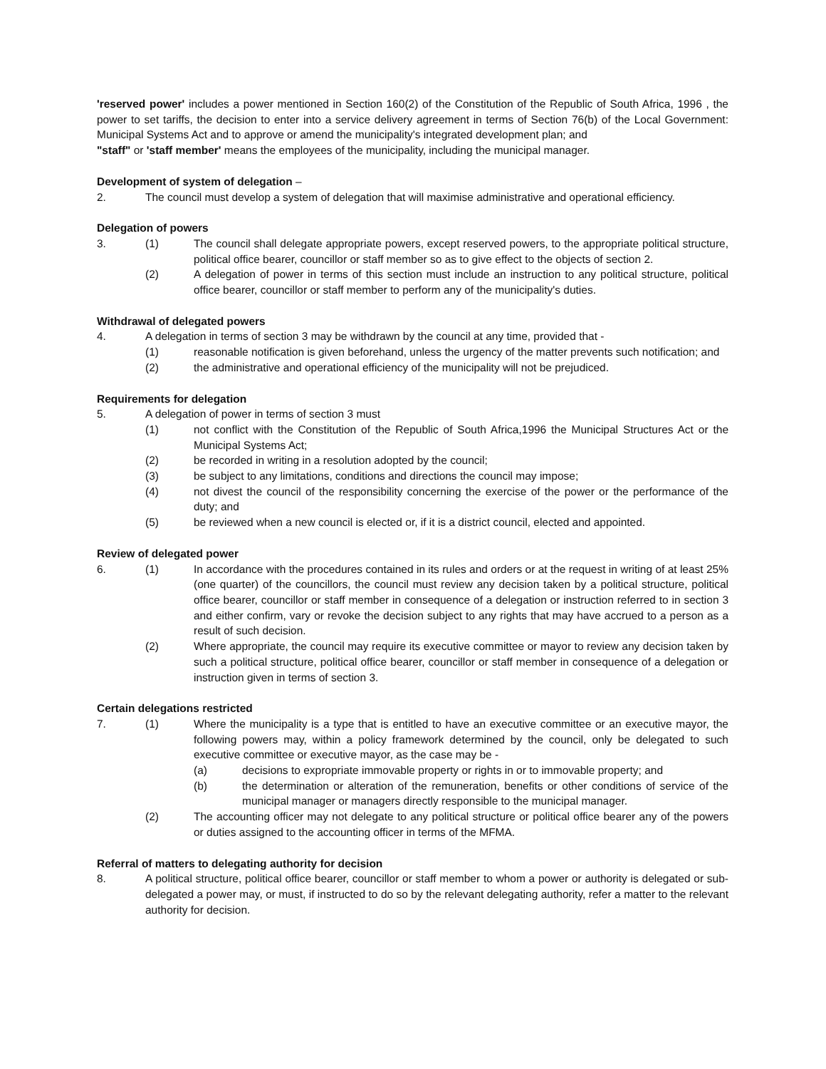'reserved power' includes a power mentioned in Section 160(2) of the Constitution of the Republic of South Africa, 1996 , the power to set tariffs, the decision to enter into a service delivery agreement in terms of Section 76(b) of the Local Government: Municipal Systems Act and to approve or amend the municipality's integrated development plan; and
"staff" or 'staff member' means the employees of the municipality, including the municipal manager.
Development of system of delegation –
2. The council must develop a system of delegation that will maximise administrative and operational efficiency.
Delegation of powers
3. (1) The council shall delegate appropriate powers, except reserved powers, to the appropriate political structure, political office bearer, councillor or staff member so as to give effect to the objects of section 2.
(2) A delegation of power in terms of this section must include an instruction to any political structure, political office bearer, councillor or staff member to perform any of the municipality's duties.
Withdrawal of delegated powers
4. A delegation in terms of section 3 may be withdrawn by the council at any time, provided that -
(1) reasonable notification is given beforehand, unless the urgency of the matter prevents such notification; and
(2) the administrative and operational efficiency of the municipality will not be prejudiced.
Requirements for delegation
5. A delegation of power in terms of section 3 must
(1) not conflict with the Constitution of the Republic of South Africa,1996 the Municipal Structures Act or the Municipal Systems Act;
(2) be recorded in writing in a resolution adopted by the council;
(3) be subject to any limitations, conditions and directions the council may impose;
(4) not divest the council of the responsibility concerning the exercise of the power or the performance of the duty; and
(5) be reviewed when a new council is elected or, if it is a district council, elected and appointed.
Review of delegated power
6. (1) In accordance with the procedures contained in its rules and orders or at the request in writing of at least 25% (one quarter) of the councillors, the council must review any decision taken by a political structure, political office bearer, councillor or staff member in consequence of a delegation or instruction referred to in section 3 and either confirm, vary or revoke the decision subject to any rights that may have accrued to a person as a result of such decision.
(2) Where appropriate, the council may require its executive committee or mayor to review any decision taken by such a political structure, political office bearer, councillor or staff member in consequence of a delegation or instruction given in terms of section 3.
Certain delegations restricted
7. (1) Where the municipality is a type that is entitled to have an executive committee or an executive mayor, the following powers may, within a policy framework determined by the council, only be delegated to such executive committee or executive mayor, as the case may be -
(a) decisions to expropriate immovable property or rights in or to immovable property; and
(b) the determination or alteration of the remuneration, benefits or other conditions of service of the municipal manager or managers directly responsible to the municipal manager.
(2) The accounting officer may not delegate to any political structure or political office bearer any of the powers or duties assigned to the accounting officer in terms of the MFMA.
Referral of matters to delegating authority for decision
8. A political structure, political office bearer, councillor or staff member to whom a power or authority is delegated or sub-delegated a power may, or must, if instructed to do so by the relevant delegating authority, refer a matter to the relevant authority for decision.